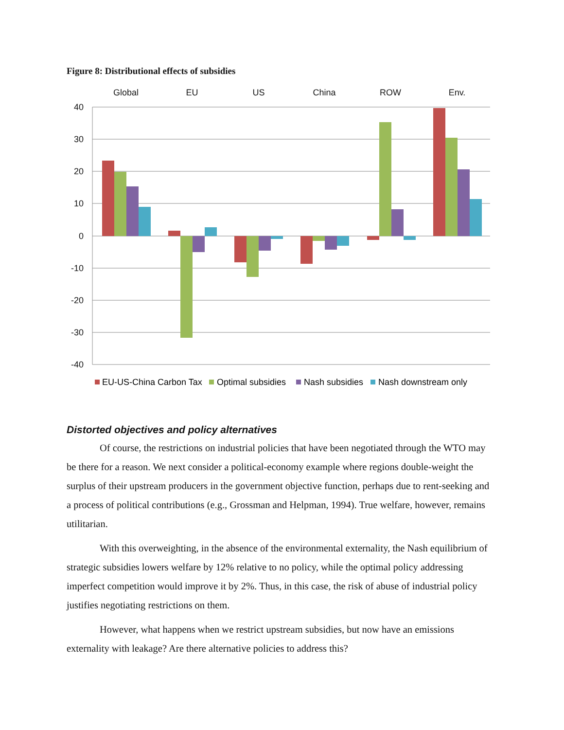Figure 8: Distributional effects of subsidies
Global
EU
US
China
ROW
Env.
40
30
20
10
0
-10
-20
-30
-40
EU-US-China Carbon Tax
Optimal subsidies
Nash subsidies
Nash downstream only
Distorted objectives and policy alternatives
Of course, the restrictions on industrial policies that have been negotiated through the WTO may be there for a reason. We next consider a political-economy example where regions double-weight the surplus of their upstream producers in the government objective function, perhaps due to rent-seeking and a process of political contributions (e.g., Grossman and Helpman, 1994). True welfare, however, remains utilitarian.
With this overweighting, in the absence of the environmental externality, the Nash equilibrium of strategic subsidies lowers welfare by 12% relative to no policy, while the optimal policy addressing imperfect competition would improve it by 2%. Thus, in this case, the risk of abuse of industrial policy justifies negotiating restrictions on them.
However, what happens when we restrict upstream subsidies, but now have an emissions externality with leakage? Are there alternative policies to address this?